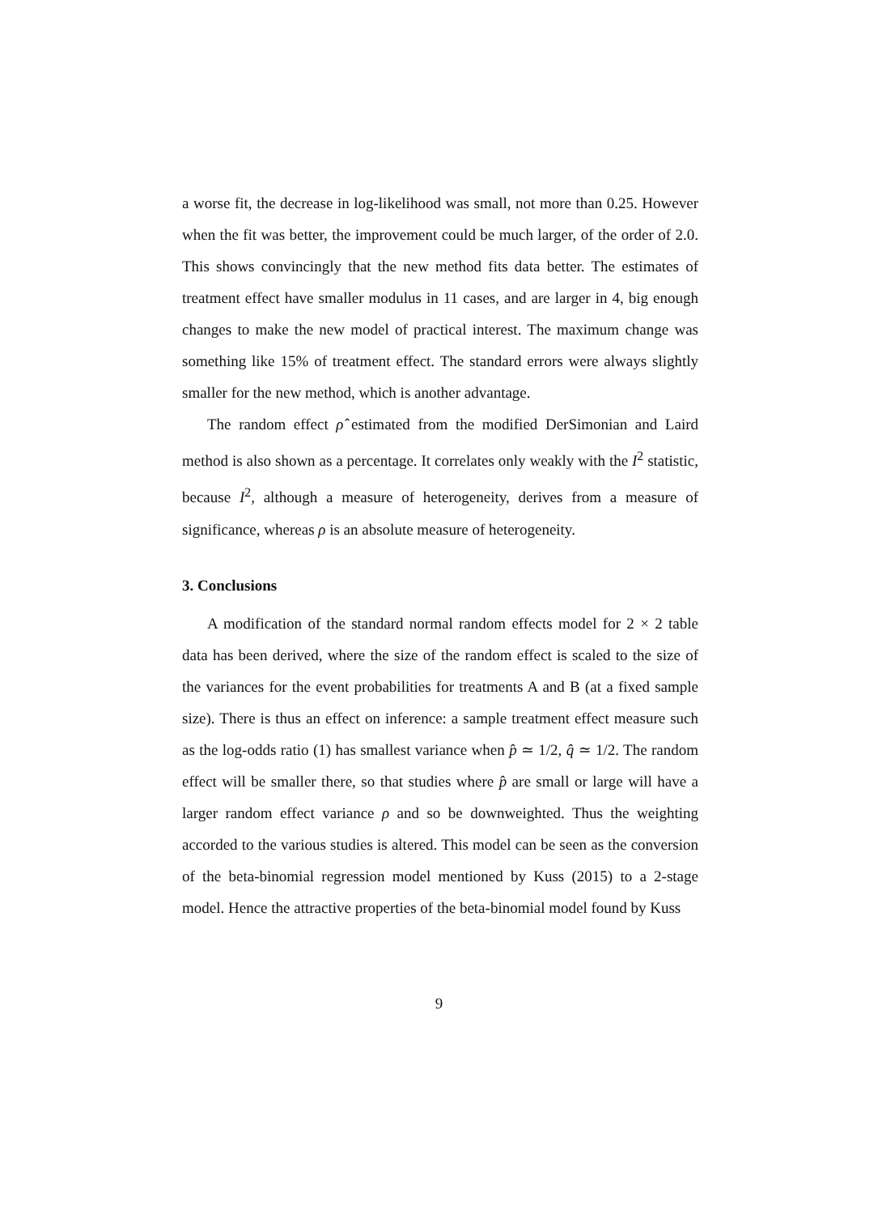a worse fit, the decrease in log-likelihood was small, not more than 0.25. However when the fit was better, the improvement could be much larger, of the order of 2.0. This shows convincingly that the new method fits data better. The estimates of treatment effect have smaller modulus in 11 cases, and are larger in 4, big enough changes to make the new model of practical interest. The maximum change was something like 15% of treatment effect. The standard errors were always slightly smaller for the new method, which is another advantage.
The random effect ρ̂ estimated from the modified DerSimonian and Laird method is also shown as a percentage. It correlates only weakly with the I<sup>2</sup> statistic, because I<sup>2</sup>, although a measure of heterogeneity, derives from a measure of significance, whereas ρ is an absolute measure of heterogeneity.
3. Conclusions
A modification of the standard normal random effects model for 2 × 2 table data has been derived, where the size of the random effect is scaled to the size of the variances for the event probabilities for treatments A and B (at a fixed sample size). There is thus an effect on inference: a sample treatment effect measure such as the log-odds ratio (1) has smallest variance when p̂ ≃ 1/2, q̂ ≃ 1/2. The random effect will be smaller there, so that studies where p̂ are small or large will have a larger random effect variance ρ and so be downweighted. Thus the weighting accorded to the various studies is altered. This model can be seen as the conversion of the beta-binomial regression model mentioned by Kuss (2015) to a 2-stage model. Hence the attractive properties of the beta-binomial model found by Kuss
9